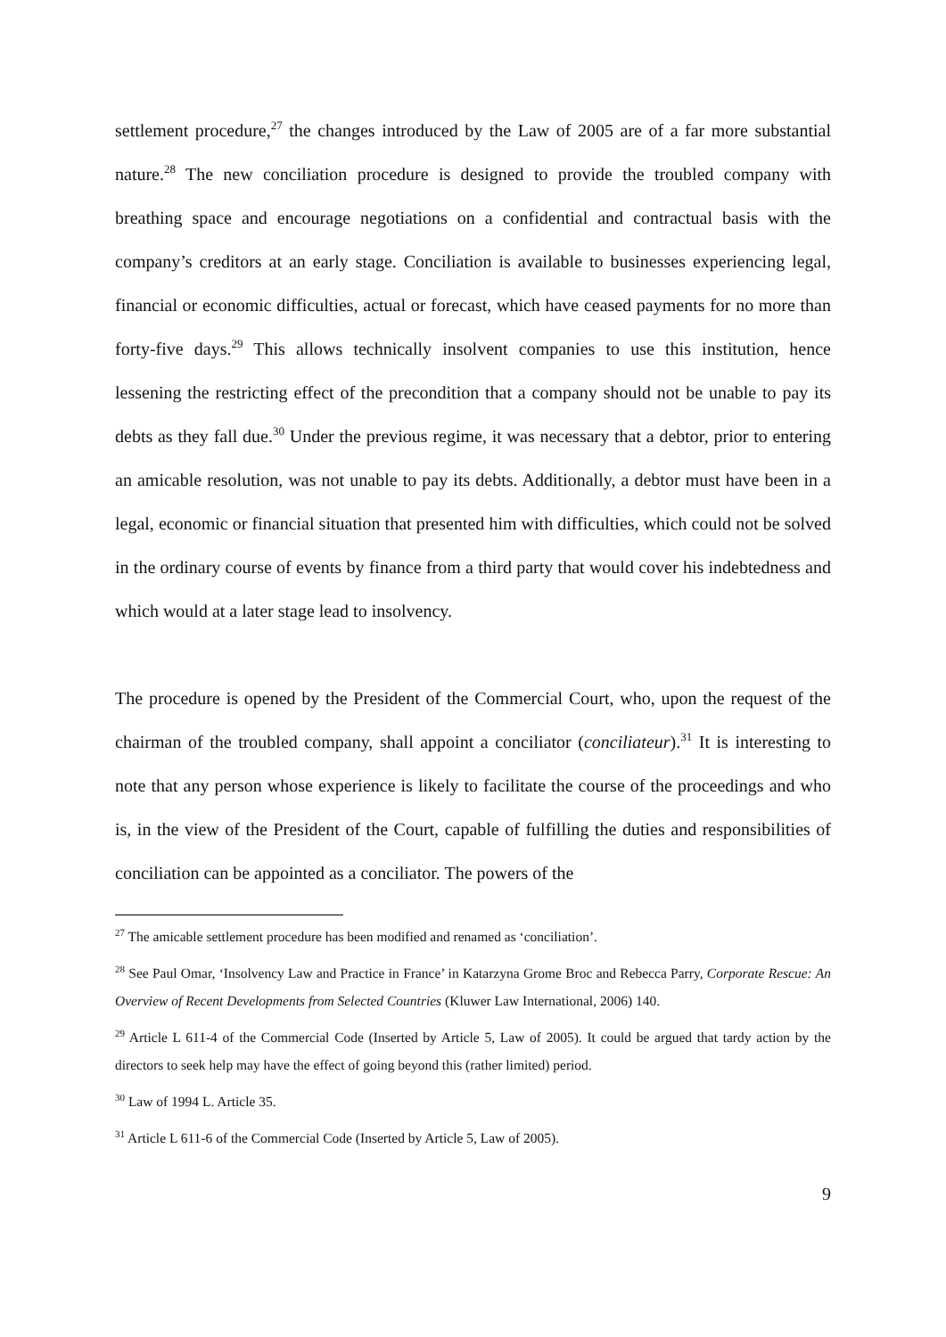settlement procedure,<sup>27</sup> the changes introduced by the Law of 2005 are of a far more substantial nature.<sup>28</sup> The new conciliation procedure is designed to provide the troubled company with breathing space and encourage negotiations on a confidential and contractual basis with the company’s creditors at an early stage. Conciliation is available to businesses experiencing legal, financial or economic difficulties, actual or forecast, which have ceased payments for no more than forty-five days.<sup>29</sup> This allows technically insolvent companies to use this institution, hence lessening the restricting effect of the precondition that a company should not be unable to pay its debts as they fall due.<sup>30</sup> Under the previous regime, it was necessary that a debtor, prior to entering an amicable resolution, was not unable to pay its debts. Additionally, a debtor must have been in a legal, economic or financial situation that presented him with difficulties, which could not be solved in the ordinary course of events by finance from a third party that would cover his indebtedness and which would at a later stage lead to insolvency.
The procedure is opened by the President of the Commercial Court, who, upon the request of the chairman of the troubled company, shall appoint a conciliator (conciliateur).<sup>31</sup> It is interesting to note that any person whose experience is likely to facilitate the course of the proceedings and who is, in the view of the President of the Court, capable of fulfilling the duties and responsibilities of conciliation can be appointed as a conciliator. The powers of the
<sup>27</sup> The amicable settlement procedure has been modified and renamed as ‘conciliation’.
<sup>28</sup> See Paul Omar, ‘Insolvency Law and Practice in France’ in Katarzyna Grome Broc and Rebecca Parry, Corporate Rescue: An Overview of Recent Developments from Selected Countries (Kluwer Law International, 2006) 140.
<sup>29</sup> Article L 611-4 of the Commercial Code (Inserted by Article 5, Law of 2005). It could be argued that tardy action by the directors to seek help may have the effect of going beyond this (rather limited) period.
<sup>30</sup> Law of 1994 L. Article 35.
<sup>31</sup> Article L 611-6 of the Commercial Code (Inserted by Article 5, Law of 2005).
9